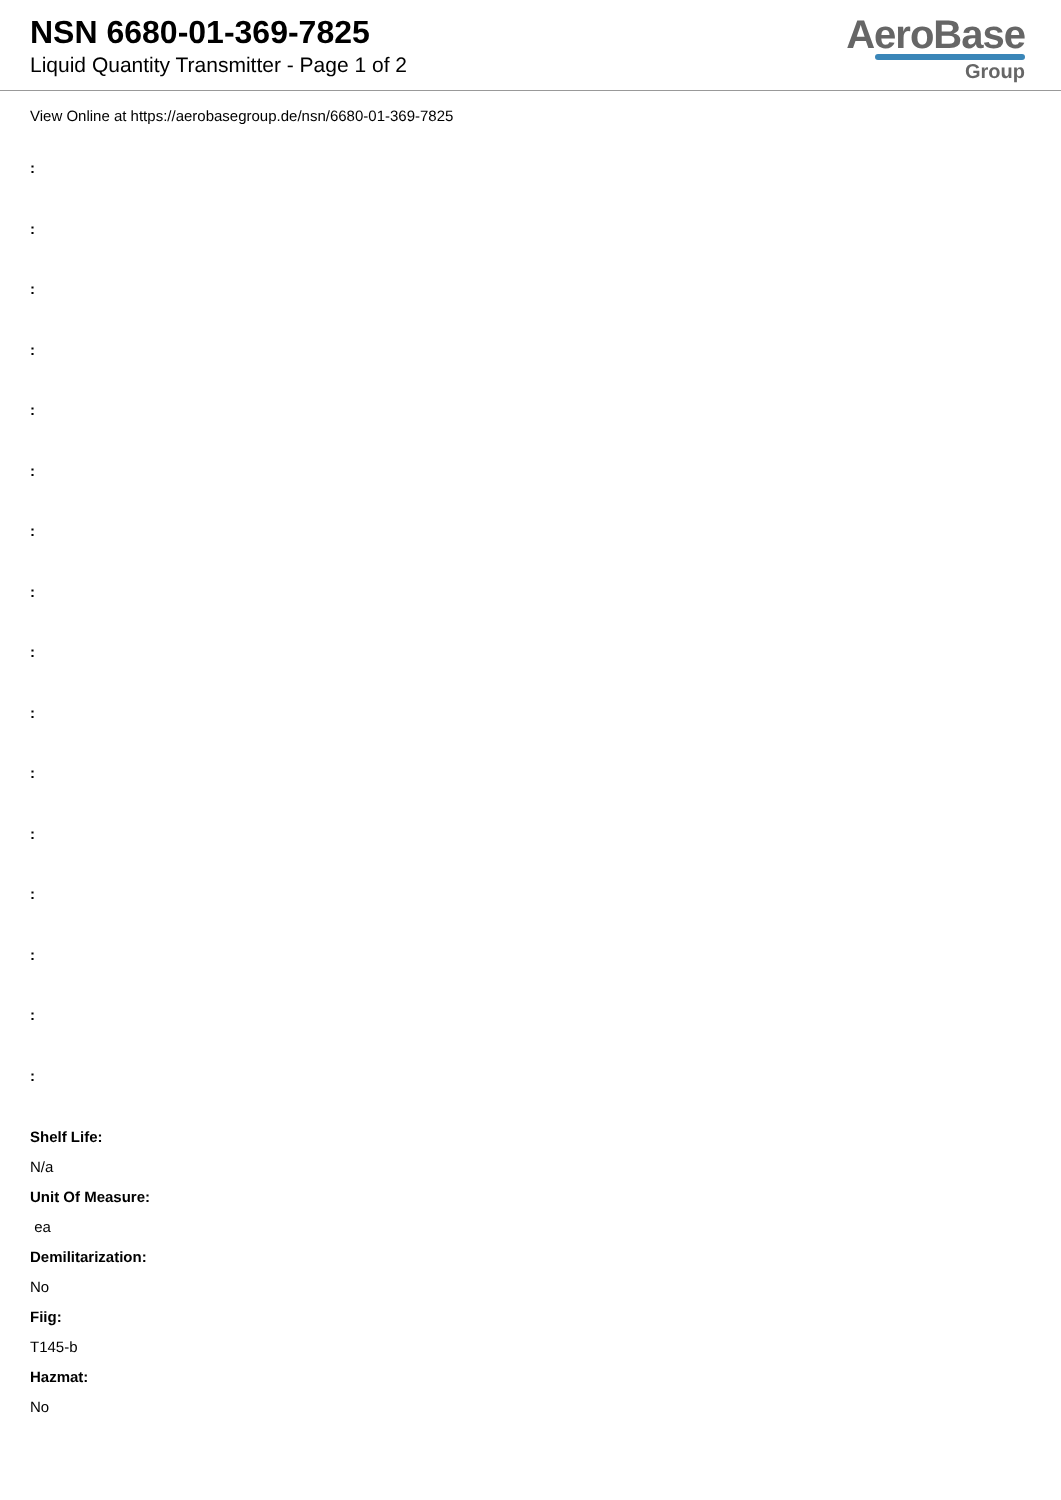NSN 6680-01-369-7825
Liquid Quantity Transmitter - Page 1 of 2
AeroBase
Group
View Online at https://aerobasegroup.de/nsn/6680-01-369-7825
:
:
:
:
:
:
:
:
:
:
:
:
:
:
:
:
Shelf Life:
N/a
Unit Of Measure:
ea
Demilitarization:
No
Fiig:
T145-b
Hazmat:
No